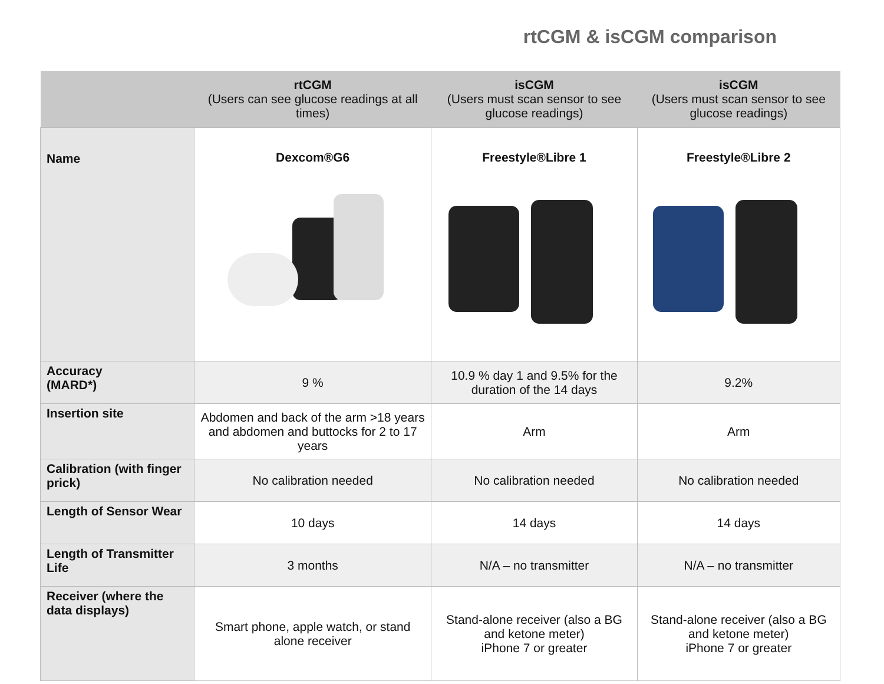rtCGM & isCGM comparison
| | rtCGM (Users can see glucose readings at all times) | isCGM (Users must scan sensor to see glucose readings) | isCGM (Users must scan sensor to see glucose readings) |
| --- | --- | --- | --- |
| Name | Dexcom®G6 | Freestyle®Libre 1 | Freestyle®Libre 2 |
| Accuracy (MARD*) | 9 % | 10.9 % day 1 and 9.5% for the duration of the 14 days | 9.2% |
| Insertion site | Abdomen and back of the arm >18 years and abdomen and buttocks for 2 to 17 years | Arm | Arm |
| Calibration (with finger prick) | No calibration needed | No calibration needed | No calibration needed |
| Length of Sensor Wear | 10 days | 14 days | 14 days |
| Length of Transmitter Life | 3 months | N/A – no transmitter | N/A – no transmitter |
| Receiver (where the data displays) | Smart phone, apple watch, or stand alone receiver | Stand-alone receiver (also a BG and ketone meter) iPhone 7 or greater | Stand-alone receiver (also a BG and ketone meter) iPhone 7 or greater |